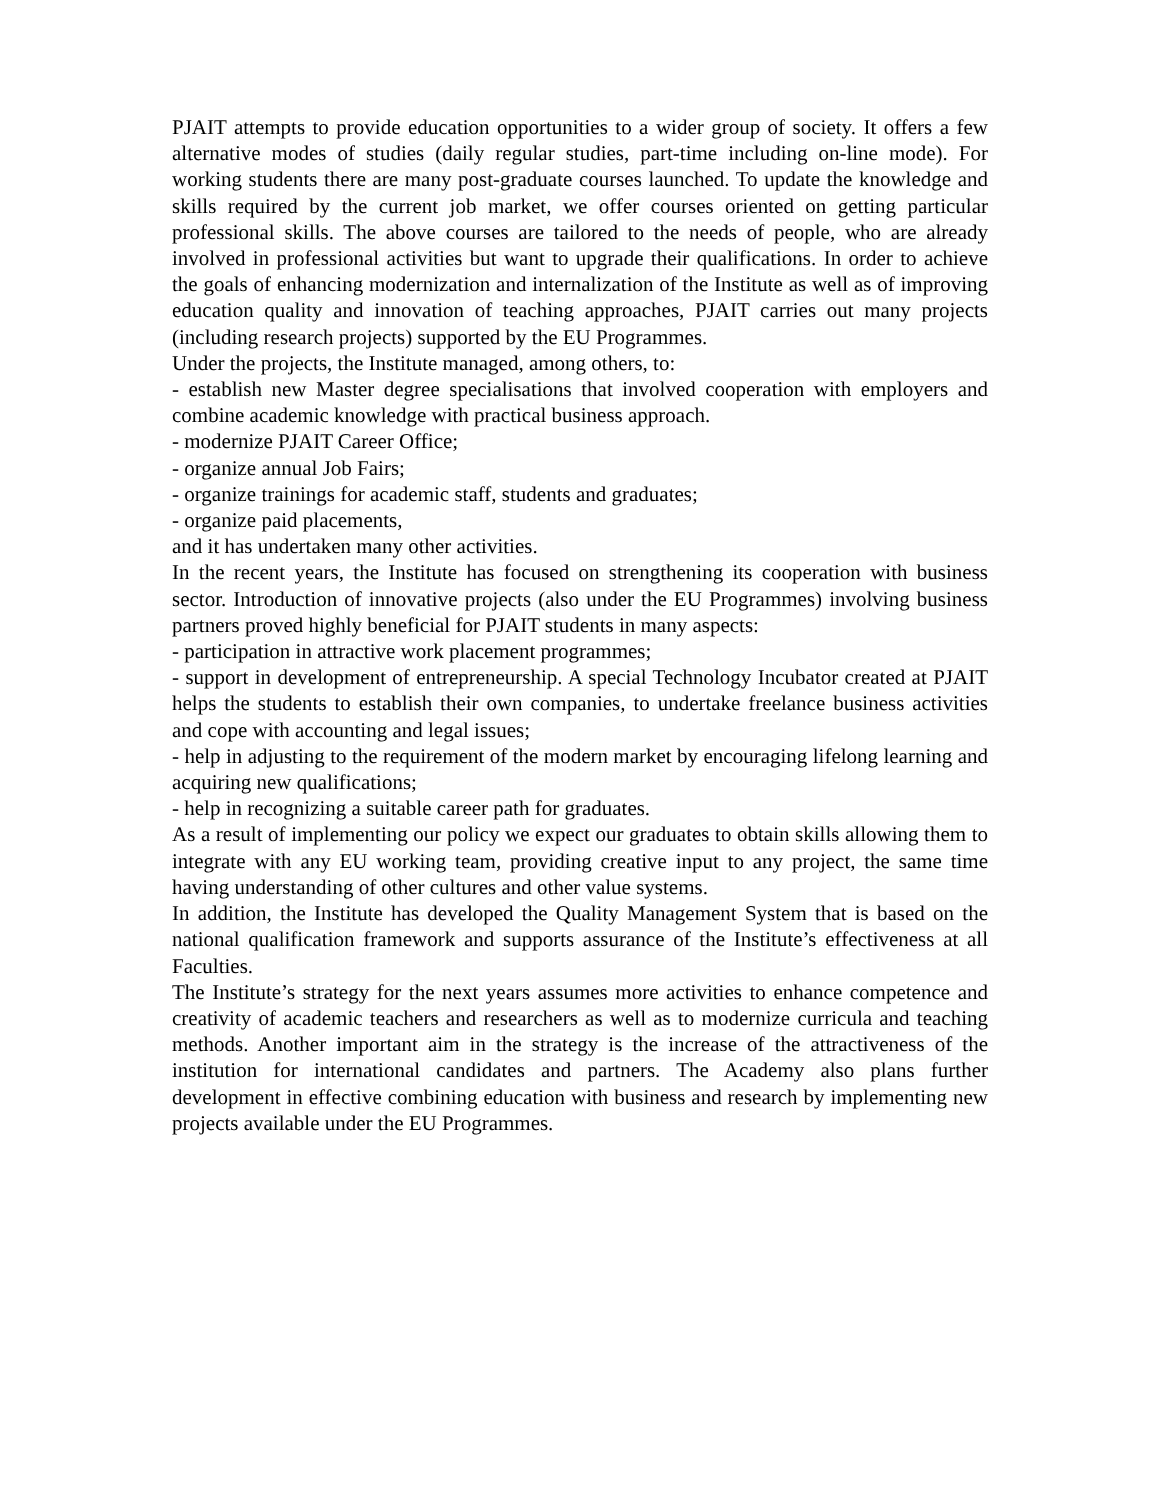PJAIT attempts to provide education opportunities to a wider group of society. It offers a few alternative modes of studies (daily regular studies, part-time including on-line mode). For working students there are many post-graduate courses launched. To update the knowledge and skills required by the current job market, we offer courses oriented on getting particular professional skills. The above courses are tailored to the needs of people, who are already involved in professional activities but want to upgrade their qualifications. In order to achieve the goals of enhancing modernization and internalization of the Institute as well as of improving education quality and innovation of teaching approaches, PJAIT carries out many projects (including research projects) supported by the EU Programmes.
Under the projects, the Institute managed, among others, to:
- establish new Master degree specialisations that involved cooperation with employers and combine academic knowledge with practical business approach.
- modernize PJAIT Career Office;
- organize annual Job Fairs;
- organize trainings for academic staff, students and graduates;
- organize paid placements,
and it has undertaken many other activities.
In the recent years, the Institute has focused on strengthening its cooperation with business sector. Introduction of innovative projects (also under the EU Programmes) involving business partners proved highly beneficial for PJAIT students in many aspects:
- participation in attractive work placement programmes;
- support in development of entrepreneurship. A special Technology Incubator created at PJAIT helps the students to establish their own companies, to undertake freelance business activities and cope with accounting and legal issues;
- help in adjusting to the requirement of the modern market by encouraging lifelong learning and acquiring new qualifications;
- help in recognizing a suitable career path for graduates.
As a result of implementing our policy we expect our graduates to obtain skills allowing them to integrate with any EU working team, providing creative input to any project, the same time having understanding of other cultures and other value systems.
In addition, the Institute has developed the Quality Management System that is based on the national qualification framework and supports assurance of the Institute’s effectiveness at all Faculties.
The Institute’s strategy for the next years assumes more activities to enhance competence and creativity of academic teachers and researchers as well as to modernize curricula and teaching methods. Another important aim in the strategy is the increase of the attractiveness of the institution for international candidates and partners. The Academy also plans further development in effective combining education with business and research by implementing new projects available under the EU Programmes.